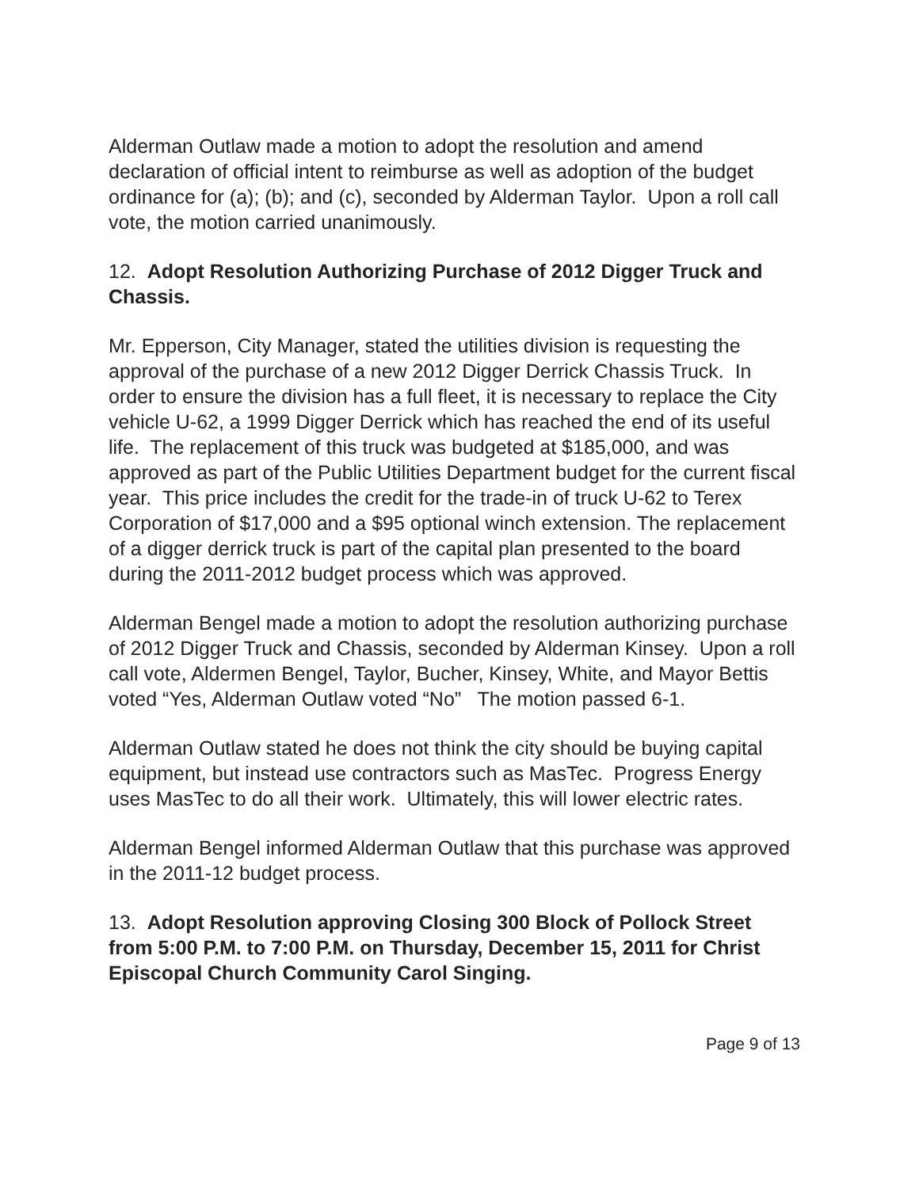Alderman Outlaw made a motion to adopt the resolution and amend declaration of official intent to reimburse as well as adoption of the budget ordinance for (a); (b); and (c), seconded by Alderman Taylor. Upon a roll call vote, the motion carried unanimously.
12. Adopt Resolution Authorizing Purchase of 2012 Digger Truck and Chassis.
Mr. Epperson, City Manager, stated the utilities division is requesting the approval of the purchase of a new 2012 Digger Derrick Chassis Truck. In order to ensure the division has a full fleet, it is necessary to replace the City vehicle U-62, a 1999 Digger Derrick which has reached the end of its useful life. The replacement of this truck was budgeted at $185,000, and was approved as part of the Public Utilities Department budget for the current fiscal year. This price includes the credit for the trade-in of truck U-62 to Terex Corporation of $17,000 and a $95 optional winch extension. The replacement of a digger derrick truck is part of the capital plan presented to the board during the 2011-2012 budget process which was approved.
Alderman Bengel made a motion to adopt the resolution authorizing purchase of 2012 Digger Truck and Chassis, seconded by Alderman Kinsey. Upon a roll call vote, Aldermen Bengel, Taylor, Bucher, Kinsey, White, and Mayor Bettis voted “Yes, Alderman Outlaw voted “No” The motion passed 6-1.
Alderman Outlaw stated he does not think the city should be buying capital equipment, but instead use contractors such as MasTec. Progress Energy uses MasTec to do all their work. Ultimately, this will lower electric rates.
Alderman Bengel informed Alderman Outlaw that this purchase was approved in the 2011-12 budget process.
13. Adopt Resolution approving Closing 300 Block of Pollock Street from 5:00 P.M. to 7:00 P.M. on Thursday, December 15, 2011 for Christ Episcopal Church Community Carol Singing.
Page 9 of 13